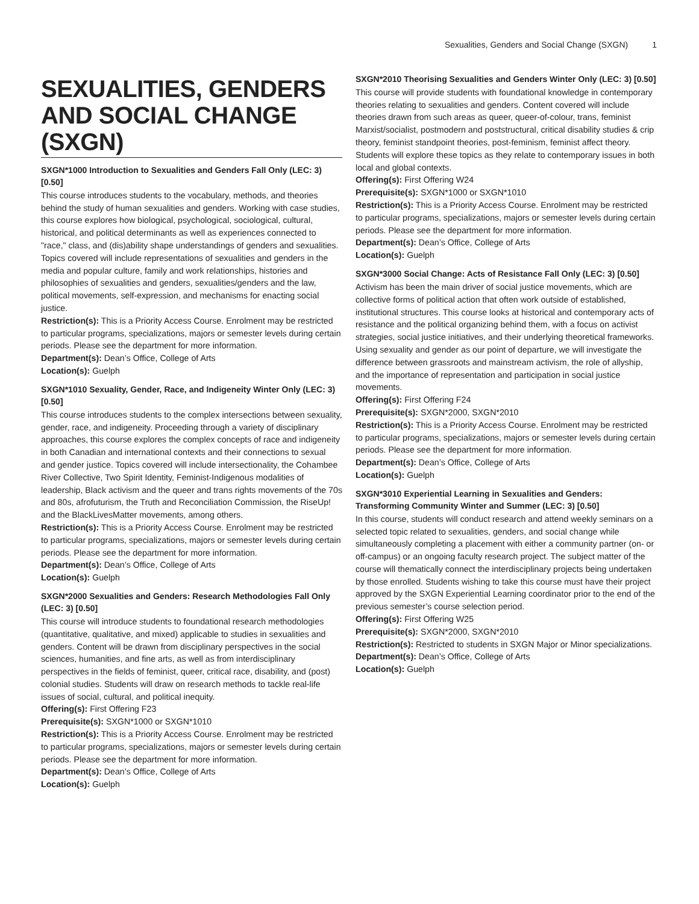Sexualities, Genders and Social Change (SXGN) 1
SEXUALITIES, GENDERS AND SOCIAL CHANGE (SXGN)
SXGN*1000 Introduction to Sexualities and Genders Fall Only (LEC: 3) [0.50]
This course introduces students to the vocabulary, methods, and theories behind the study of human sexualities and genders. Working with case studies, this course explores how biological, psychological, sociological, cultural, historical, and political determinants as well as experiences connected to "race," class, and (dis)ability shape understandings of genders and sexualities. Topics covered will include representations of sexualities and genders in the media and popular culture, family and work relationships, histories and philosophies of sexualities and genders, sexualities/genders and the law, political movements, self-expression, and mechanisms for enacting social justice.
Restriction(s): This is a Priority Access Course. Enrolment may be restricted to particular programs, specializations, majors or semester levels during certain periods. Please see the department for more information.
Department(s): Dean’s Office, College of Arts
Location(s): Guelph
SXGN*1010 Sexuality, Gender, Race, and Indigeneity Winter Only (LEC: 3) [0.50]
This course introduces students to the complex intersections between sexuality, gender, race, and indigeneity. Proceeding through a variety of disciplinary approaches, this course explores the complex concepts of race and indigeneity in both Canadian and international contexts and their connections to sexual and gender justice. Topics covered will include intersectionality, the Cohambee River Collective, Two Spirit Identity, Feminist-Indigenous modalities of leadership, Black activism and the queer and trans rights movements of the 70s and 80s, afrofuturism, the Truth and Reconciliation Commission, the RiseUp! and the BlackLivesMatter movements, among others.
Restriction(s): This is a Priority Access Course. Enrolment may be restricted to particular programs, specializations, majors or semester levels during certain periods. Please see the department for more information.
Department(s): Dean’s Office, College of Arts
Location(s): Guelph
SXGN*2000 Sexualities and Genders: Research Methodologies Fall Only (LEC: 3) [0.50]
This course will introduce students to foundational research methodologies (quantitative, qualitative, and mixed) applicable to studies in sexualities and genders. Content will be drawn from disciplinary perspectives in the social sciences, humanities, and fine arts, as well as from interdisciplinary perspectives in the fields of feminist, queer, critical race, disability, and (post) colonial studies. Students will draw on research methods to tackle real-life issues of social, cultural, and political inequity.
Offering(s): First Offering F23
Prerequisite(s): SXGN*1000 or SXGN*1010
Restriction(s): This is a Priority Access Course. Enrolment may be restricted to particular programs, specializations, majors or semester levels during certain periods. Please see the department for more information.
Department(s): Dean’s Office, College of Arts
Location(s): Guelph
SXGN*2010 Theorising Sexualities and Genders Winter Only (LEC: 3) [0.50]
This course will provide students with foundational knowledge in contemporary theories relating to sexualities and genders. Content covered will include theories drawn from such areas as queer, queer-of-colour, trans, feminist Marxist/socialist, postmodern and poststructural, critical disability studies & crip theory, feminist standpoint theories, post-feminism, feminist affect theory. Students will explore these topics as they relate to contemporary issues in both local and global contexts.
Offering(s): First Offering W24
Prerequisite(s): SXGN*1000 or SXGN*1010
Restriction(s): This is a Priority Access Course. Enrolment may be restricted to particular programs, specializations, majors or semester levels during certain periods. Please see the department for more information.
Department(s): Dean’s Office, College of Arts
Location(s): Guelph
SXGN*3000 Social Change: Acts of Resistance Fall Only (LEC: 3) [0.50]
Activism has been the main driver of social justice movements, which are collective forms of political action that often work outside of established, institutional structures. This course looks at historical and contemporary acts of resistance and the political organizing behind them, with a focus on activist strategies, social justice initiatives, and their underlying theoretical frameworks. Using sexuality and gender as our point of departure, we will investigate the difference between grassroots and mainstream activism, the role of allyship, and the importance of representation and participation in social justice movements.
Offering(s): First Offering F24
Prerequisite(s): SXGN*2000, SXGN*2010
Restriction(s): This is a Priority Access Course. Enrolment may be restricted to particular programs, specializations, majors or semester levels during certain periods. Please see the department for more information.
Department(s): Dean’s Office, College of Arts
Location(s): Guelph
SXGN*3010 Experiential Learning in Sexualities and Genders: Transforming Community Winter and Summer (LEC: 3) [0.50]
In this course, students will conduct research and attend weekly seminars on a selected topic related to sexualities, genders, and social change while simultaneously completing a placement with either a community partner (on- or off-campus) or an ongoing faculty research project. The subject matter of the course will thematically connect the interdisciplinary projects being undertaken by those enrolled. Students wishing to take this course must have their project approved by the SXGN Experiential Learning coordinator prior to the end of the previous semester’s course selection period.
Offering(s): First Offering W25
Prerequisite(s): SXGN*2000, SXGN*2010
Restriction(s): Restricted to students in SXGN Major or Minor specializations.
Department(s): Dean’s Office, College of Arts
Location(s): Guelph